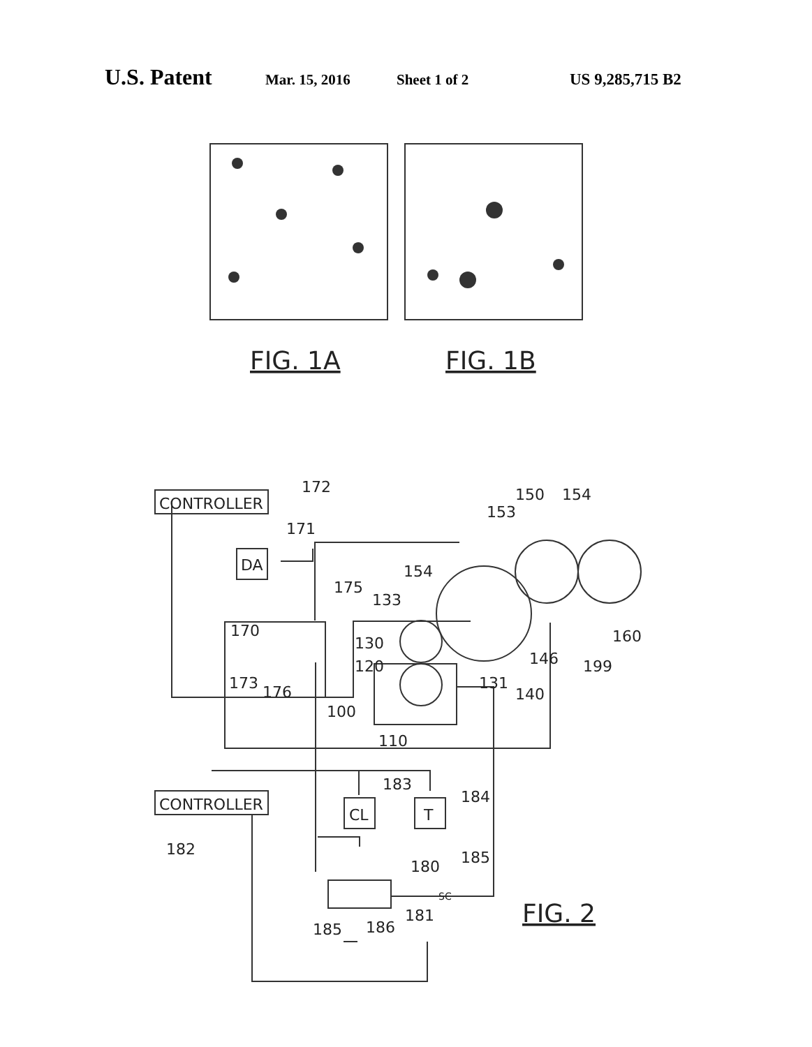U.S. Patent Mar. 15, 2016 Sheet 1 of 2 US 9,285,715 B2
FIG. 1A
FIG. 1B
CONTROLLER
172
171
DA
150
154
153
154
175
133
170
130
120
173
176
131
140
146
199
160
100
110
CONTROLLER
183
184
CL
T
182
180
185
SC
185
186
181
FIG. 2